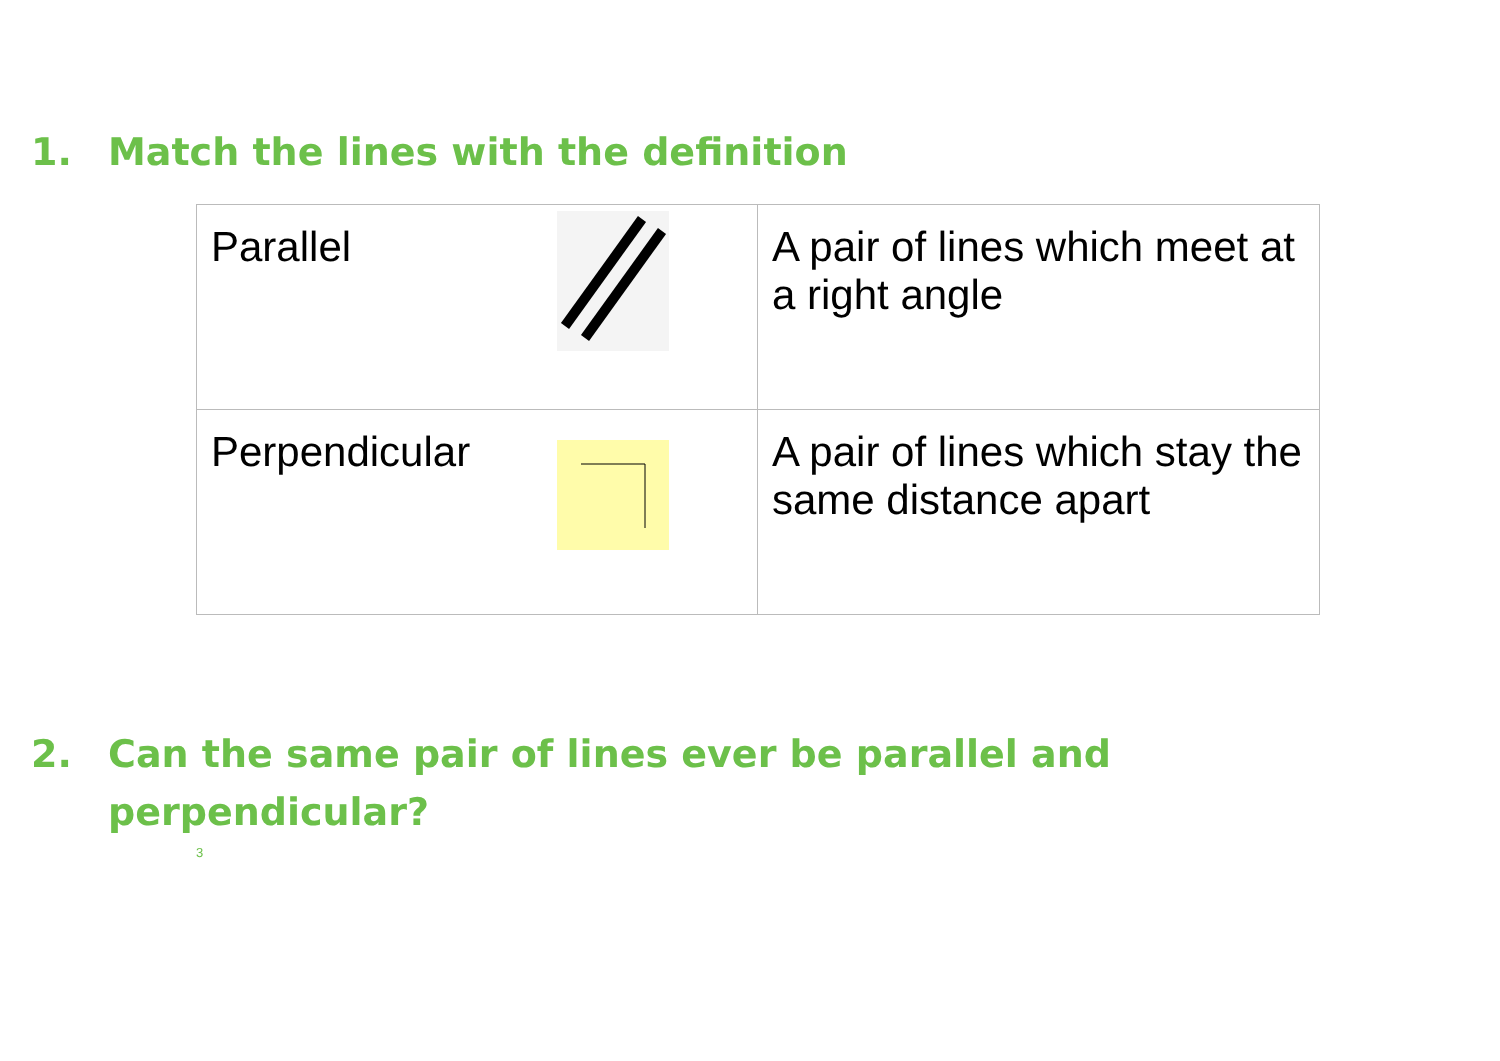1. Match the lines with the definition
| Parallel | A pair of lines which meet at a right angle |
| Perpendicular | A pair of lines which stay the same distance apart |
2. Can the same pair of lines ever be parallel and perpendicular?
3